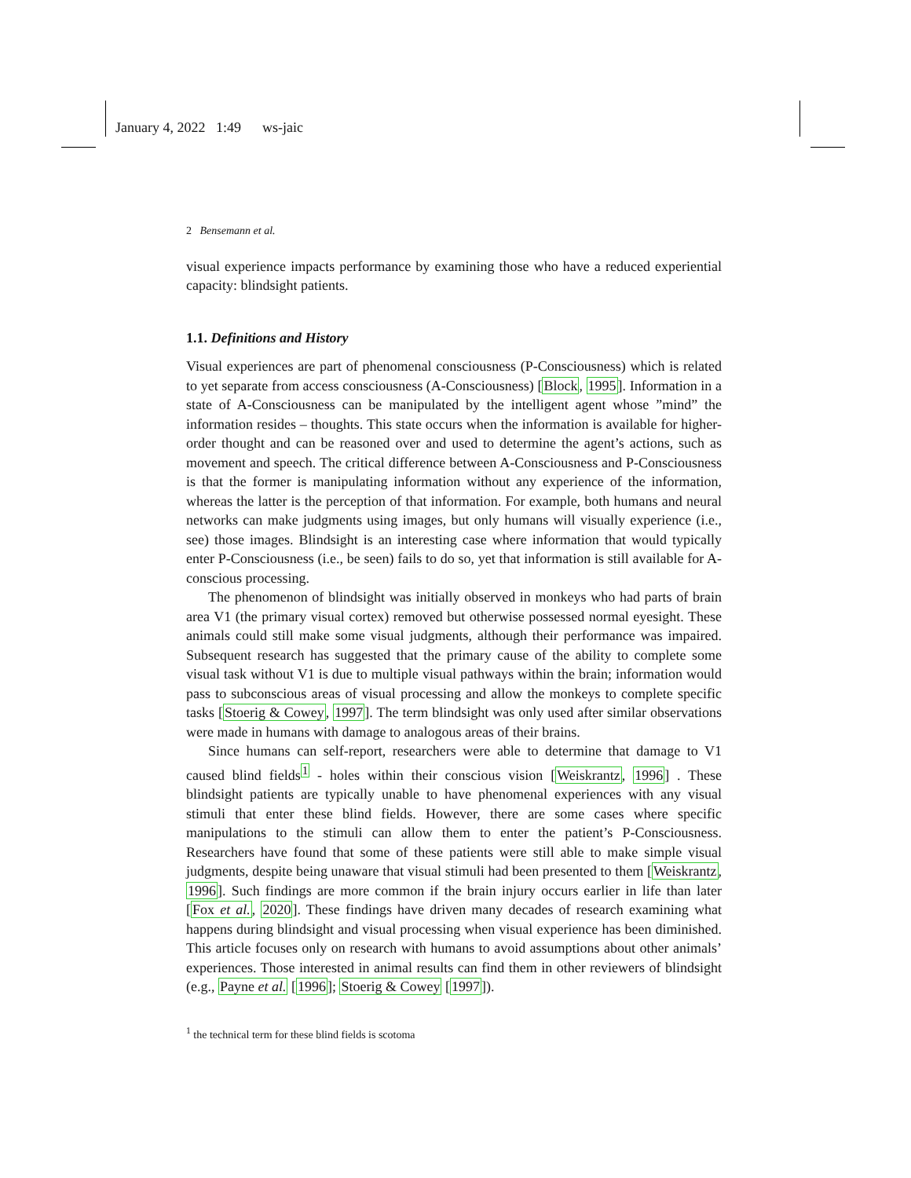January 4, 2022 1:49 ws-jaic
2 Bensemann et al.
visual experience impacts performance by examining those who have a reduced experiential capacity: blindsight patients.
1.1. Definitions and History
Visual experiences are part of phenomenal consciousness (P-Consciousness) which is related to yet separate from access consciousness (A-Consciousness) [Block, 1995]. Information in a state of A-Consciousness can be manipulated by the intelligent agent whose ”mind” the information resides – thoughts. This state occurs when the information is available for higher-order thought and can be reasoned over and used to determine the agent’s actions, such as movement and speech. The critical difference between A-Consciousness and P-Consciousness is that the former is manipulating information without any experience of the information, whereas the latter is the perception of that information. For example, both humans and neural networks can make judgments using images, but only humans will visually experience (i.e., see) those images. Blindsight is an interesting case where information that would typically enter P-Consciousness (i.e., be seen) fails to do so, yet that information is still available for A-conscious processing.
The phenomenon of blindsight was initially observed in monkeys who had parts of brain area V1 (the primary visual cortex) removed but otherwise possessed normal eyesight. These animals could still make some visual judgments, although their performance was impaired. Subsequent research has suggested that the primary cause of the ability to complete some visual task without V1 is due to multiple visual pathways within the brain; information would pass to subconscious areas of visual processing and allow the monkeys to complete specific tasks [Stoerig & Cowey, 1997]. The term blindsight was only used after similar observations were made in humans with damage to analogous areas of their brains.
Since humans can self-report, researchers were able to determine that damage to V1 caused blind fields<sup>1</sup> - holes within their conscious vision [Weiskrantz, 1996] . These blindsight patients are typically unable to have phenomenal experiences with any visual stimuli that enter these blind fields. However, there are some cases where specific manipulations to the stimuli can allow them to enter the patient’s P-Consciousness. Researchers have found that some of these patients were still able to make simple visual judgments, despite being unaware that visual stimuli had been presented to them [Weiskrantz, 1996]. Such findings are more common if the brain injury occurs earlier in life than later [Fox et al., 2020]. These findings have driven many decades of research examining what happens during blindsight and visual processing when visual experience has been diminished. This article focuses only on research with humans to avoid assumptions about other animals’ experiences. Those interested in animal results can find them in other reviewers of blindsight (e.g., Payne et al. [1996]; Stoerig & Cowey [1997]).
<sup>1</sup> the technical term for these blind fields is scotoma